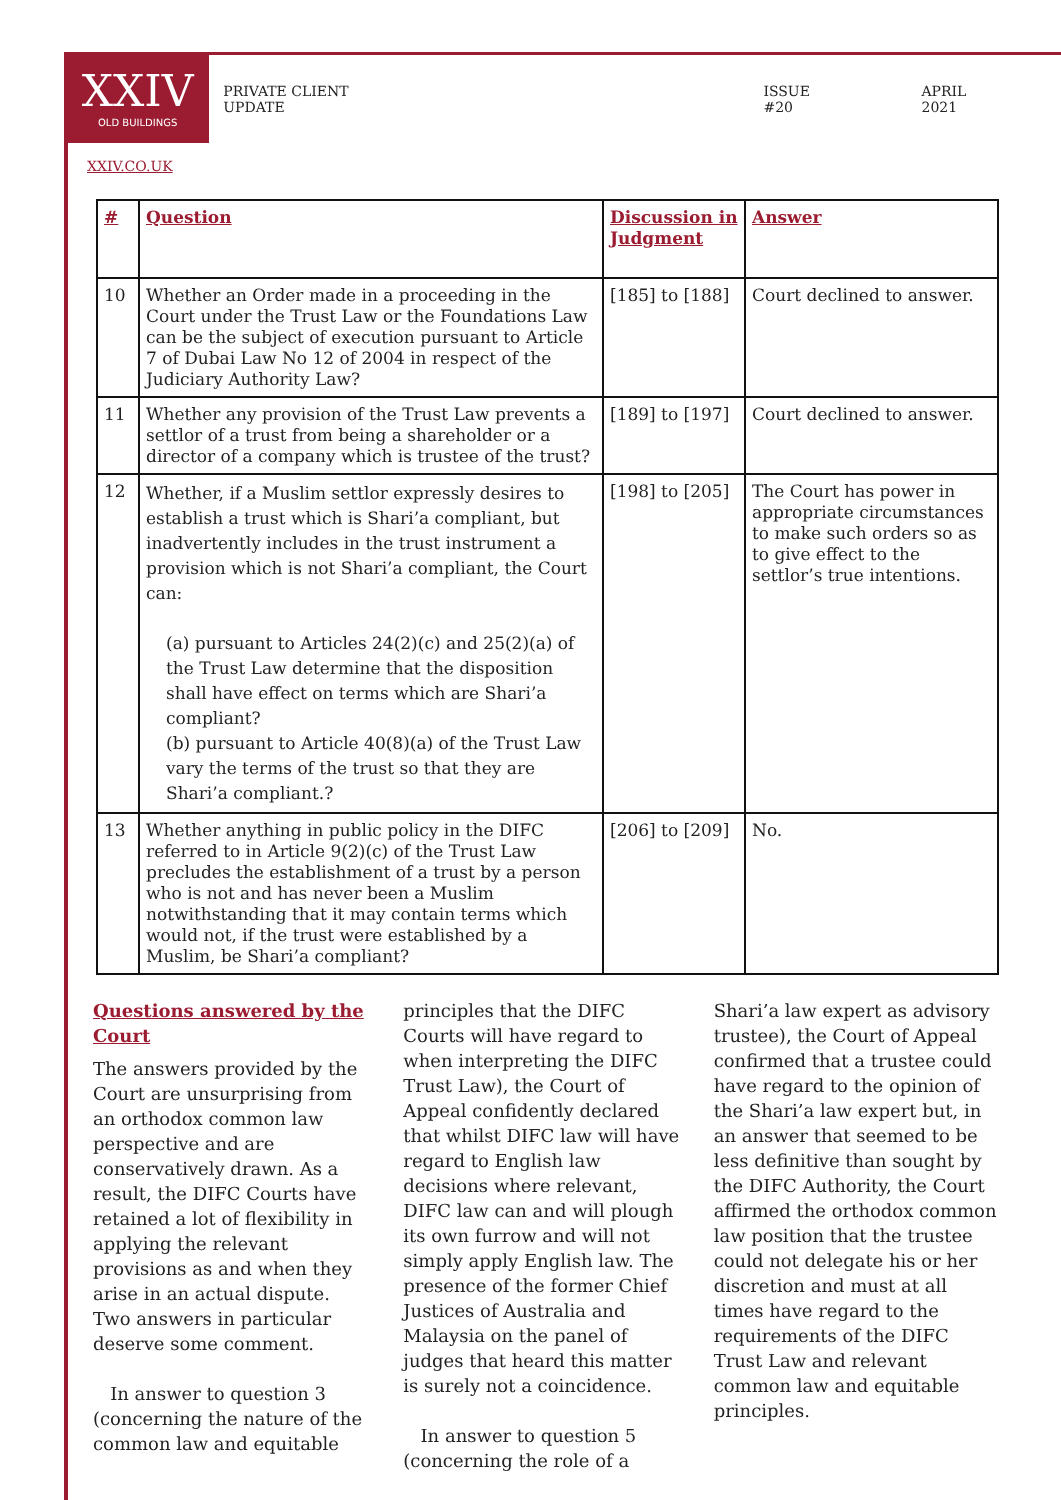XXIV
OLD BUILDINGS
PRIVATE CLIENT UPDATE ISSUE #20 APRIL 2021
XXIV.CO.UK
| # | Question | Discussion in Judgment | Answer |
| --- | --- | --- | --- |
| 10 | Whether an Order made in a proceeding in the Court under the Trust Law or the Foundations Law can be the subject of execution pursuant to Article 7 of Dubai Law No 12 of 2004 in respect of the Judiciary Authority Law? | [185] to [188] | Court declined to answer. |
| 11 | Whether any provision of the Trust Law prevents a settlor of a trust from being a shareholder or a director of a company which is trustee of the trust? | [189] to [197] | Court declined to answer. |
| 12 | Whether, if a Muslim settlor expressly desires to establish a trust which is Shari’a compliant, but inadvertently includes in the trust instrument a provision which is not Shari’a compliant, the Court can: (a) pursuant to Articles 24(2)(c) and 25(2)(a) of the Trust Law determine that the disposition shall have effect on terms which are Shari’a compliant? (b) pursuant to Article 40(8)(a) of the Trust Law vary the terms of the trust so that they are Shari’a compliant.? | [198] to [205] | The Court has power in appropriate circumstances to make such orders so as to give effect to the settlor’s true intentions. |
| 13 | Whether anything in public policy in the DIFC referred to in Article 9(2)(c) of the Trust Law precludes the establishment of a trust by a person who is not and has never been a Muslim notwithstanding that it may contain terms which would not, if the trust were established by a Muslim, be Shari’a compliant? | [206] to [209] | No. |
Questions answered by the Court
The answers provided by the Court are unsurprising from an orthodox common law perspective and are conservatively drawn. As a result, the DIFC Courts have retained a lot of flexibility in applying the relevant provisions as and when they arise in an actual dispute.
Two answers in particular deserve some comment.
In answer to question 3 (concerning the nature of the common law and equitable
principles that the DIFC Courts will have regard to when interpreting the DIFC Trust Law), the Court of Appeal confidently declared that whilst DIFC law will have regard to English law decisions where relevant, DIFC law can and will plough its own furrow and will not simply apply English law. The presence of the former Chief Justices of Australia and Malaysia on the panel of judges that heard this matter is surely not a coincidence.
In answer to question 5 (concerning the role of a
Shari’a law expert as advisory trustee), the Court of Appeal confirmed that a trustee could have regard to the opinion of the Shari’a law expert but, in an answer that seemed to be less definitive than sought by the DIFC Authority, the Court affirmed the orthodox common law position that the trustee could not delegate his or her discretion and must at all times have regard to the requirements of the DIFC Trust Law and relevant common law and equitable principles.